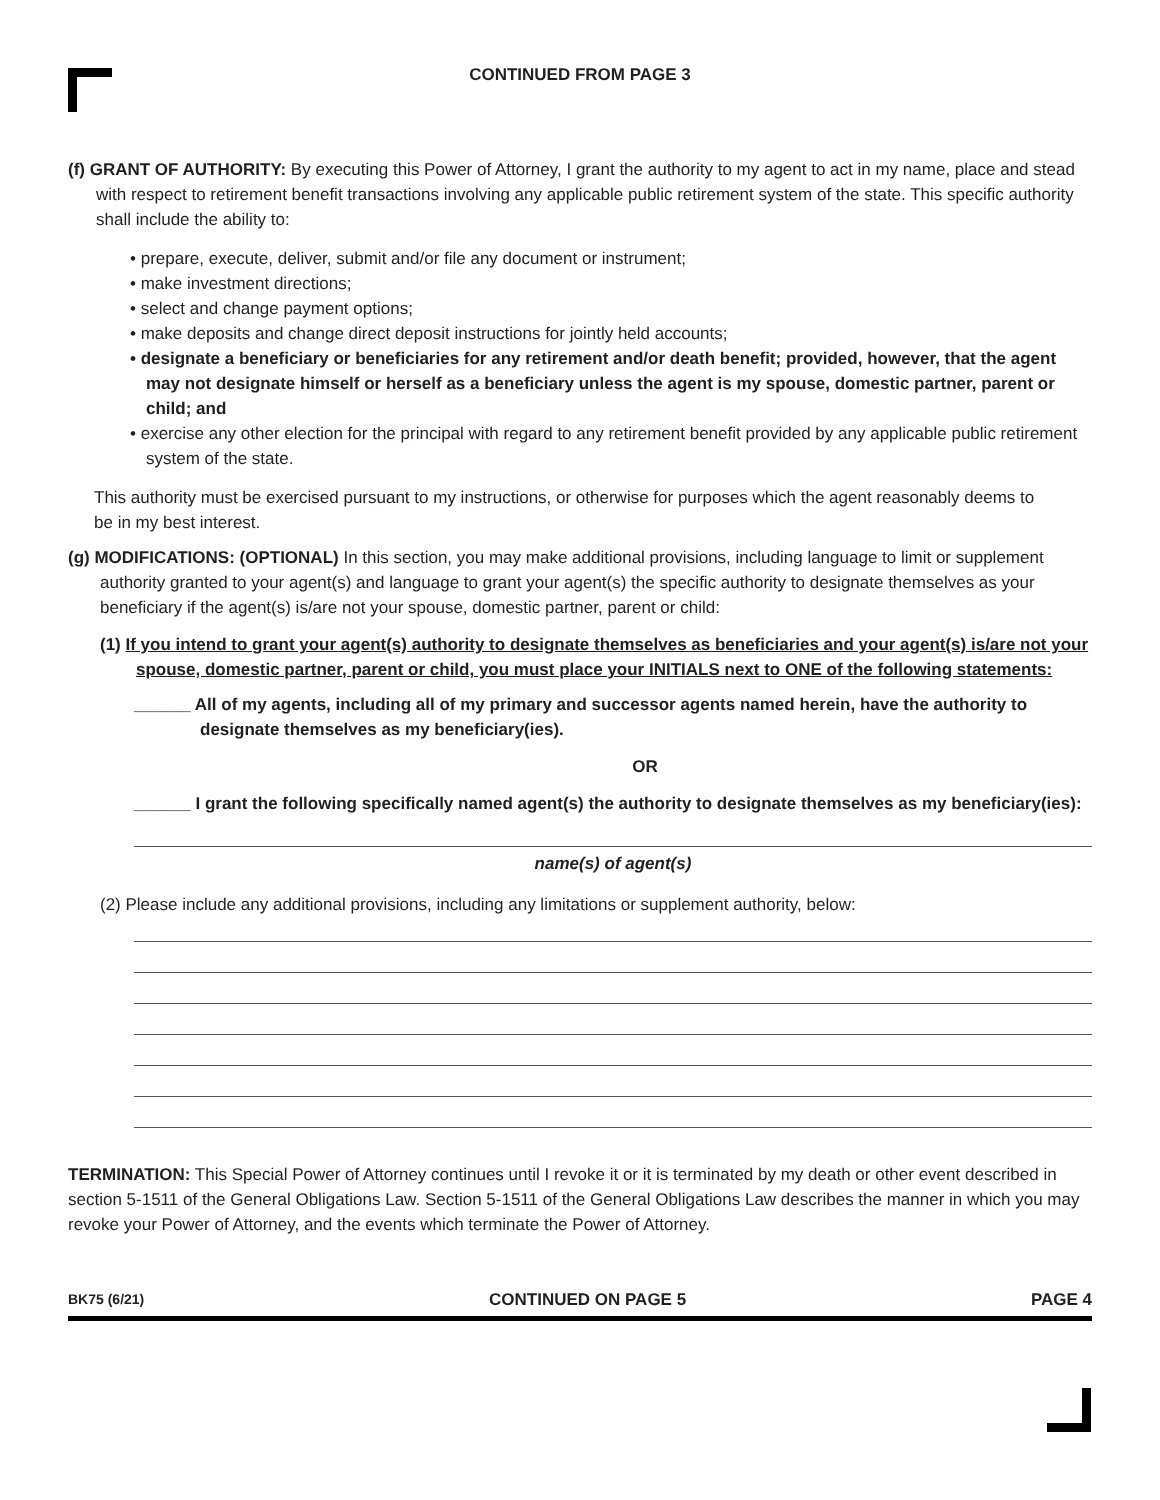CONTINUED FROM PAGE 3
(f) GRANT OF AUTHORITY: By executing this Power of Attorney, I grant the authority to my agent to act in my name, place and stead with respect to retirement benefit transactions involving any applicable public retirement system of the state. This specific authority shall include the ability to:
• prepare, execute, deliver, submit and/or file any document or instrument;
• make investment directions;
• select and change payment options;
• make deposits and change direct deposit instructions for jointly held accounts;
• designate a beneficiary or beneficiaries for any retirement and/or death benefit; provided, however, that the agent may not designate himself or herself as a beneficiary unless the agent is my spouse, domestic partner, parent or child; and
• exercise any other election for the principal with regard to any retirement benefit provided by any applicable public retirement system of the state.
This authority must be exercised pursuant to my instructions, or otherwise for purposes which the agent reasonably deems to be in my best interest.
(g) MODIFICATIONS: (OPTIONAL) In this section, you may make additional provisions, including language to limit or supplement authority granted to your agent(s) and language to grant your agent(s) the specific authority to designate themselves as your beneficiary if the agent(s) is/are not your spouse, domestic partner, parent or child:
(1) If you intend to grant your agent(s) authority to designate themselves as beneficiaries and your agent(s) is/are not your spouse, domestic partner, parent or child, you must place your INITIALS next to ONE of the following statements:
______ All of my agents, including all of my primary and successor agents named herein, have the authority to designate themselves as my beneficiary(ies).
OR
______ I grant the following specifically named agent(s) the authority to designate themselves as my beneficiary(ies):
name(s) of agent(s)
(2) Please include any additional provisions, including any limitations or supplement authority, below:
TERMINATION: This Special Power of Attorney continues until I revoke it or it is terminated by my death or other event described in section 5-1511 of the General Obligations Law. Section 5-1511 of the General Obligations Law describes the manner in which you may revoke your Power of Attorney, and the events which terminate the Power of Attorney.
BK75 (6/21) CONTINUED ON PAGE 5 PAGE 4